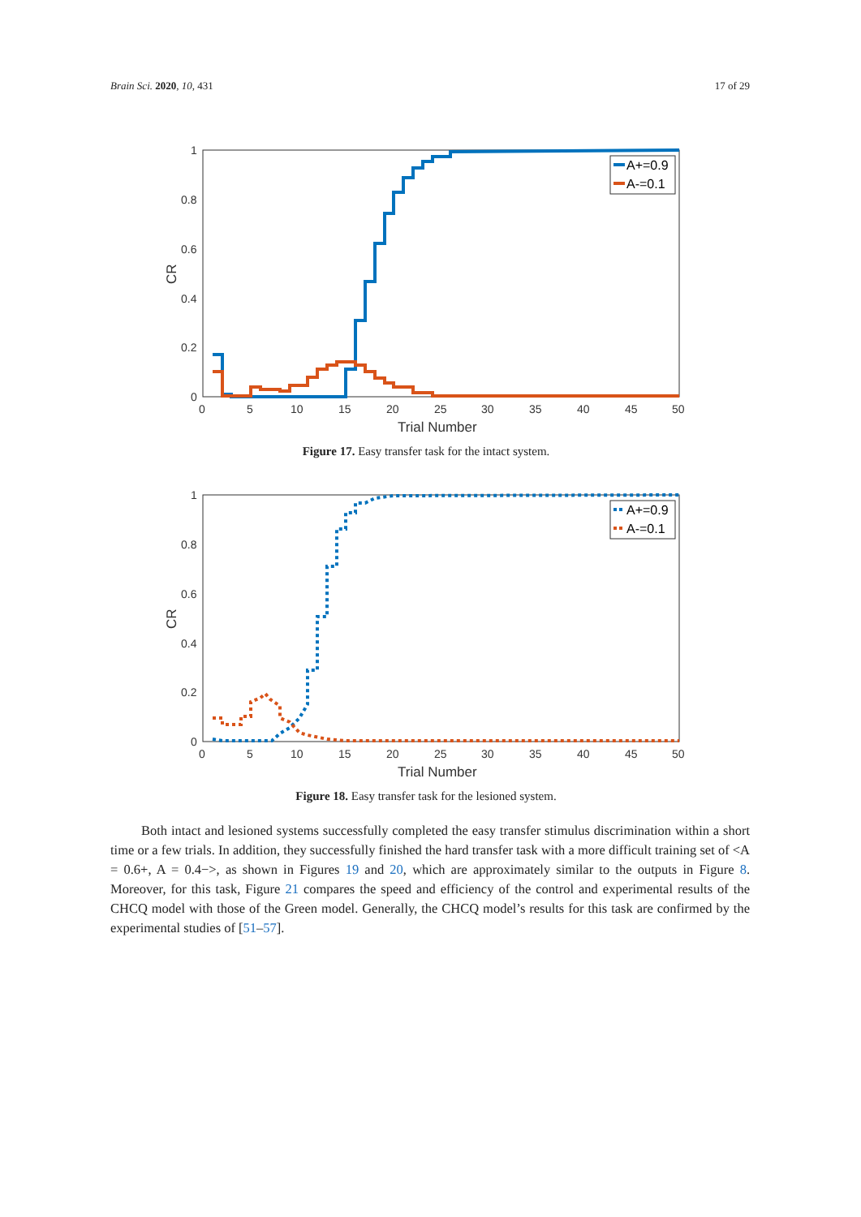Brain Sci. 2020, 10, 431 17 of 29
1
0.8
0.6
0.4
0.2
0
0
5
10
15
20
25
30
35
40
45
50
Trial Number
CR
A+=0.9
A-=0.1
Figure 17. Easy transfer task for the intact system.
1
0.8
0.6
0.4
0.2
0
0
5
10
15
20
25
30
35
40
45
50
Trial Number
CR
A+=0.9
A-=0.1
Figure 18. Easy transfer task for the lesioned system.
Both intact and lesioned systems successfully completed the easy transfer stimulus discrimination within a short time or a few trials. In addition, they successfully finished the hard transfer task with a more difficult training set of <A = 0.6+, A = 0.4−>, as shown in Figures 19 and 20, which are approximately similar to the outputs in Figure 8. Moreover, for this task, Figure 21 compares the speed and efficiency of the control and experimental results of the CHCQ model with those of the Green model. Generally, the CHCQ model’s results for this task are confirmed by the experimental studies of [51–57].